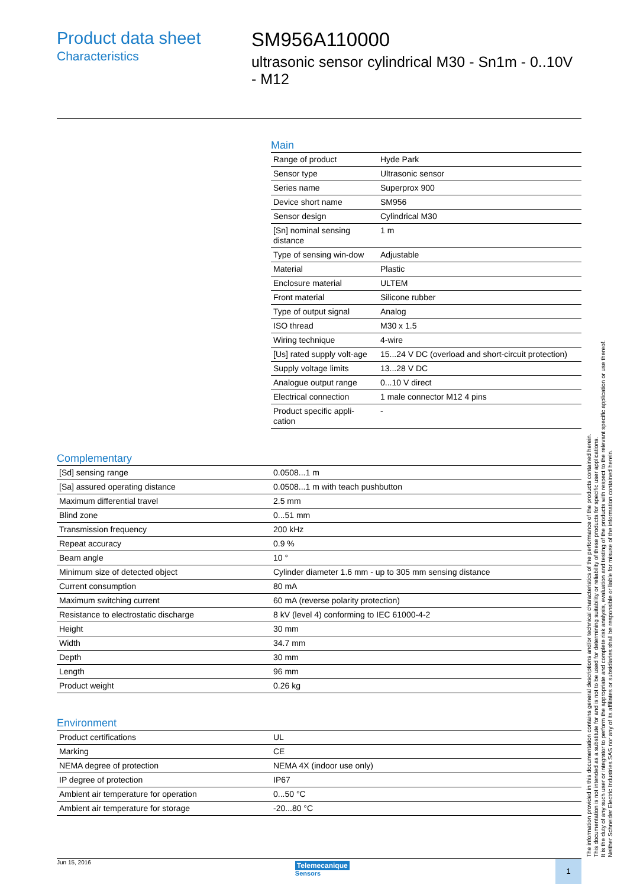Product data sheet
Characteristics
SM956A110000
ultrasonic sensor cylindrical M30 - Sn1m - 0..10V - M12
Main
| Range of product | Hyde Park |
| Sensor type | Ultrasonic sensor |
| Series name | Superprox 900 |
| Device short name | SM956 |
| Sensor design | Cylindrical M30 |
| [Sn] nominal sensing distance | 1 m |
| Type of sensing win-dow | Adjustable |
| Material | Plastic |
| Enclosure material | ULTEM |
| Front material | Silicone rubber |
| Type of output signal | Analog |
| ISO thread | M30 x 1.5 |
| Wiring technique | 4-wire |
| [Us] rated supply volt-age | 15...24 V DC (overload and short-circuit protection) |
| Supply voltage limits | 13...28 V DC |
| Analogue output range | 0...10 V direct |
| Electrical connection | 1 male connector M12 4 pins |
| Product specific appli-cation | - |
Complementary
| [Sd] sensing range | 0.0508...1 m |
| [Sa] assured operating distance | 0.0508...1 m with teach pushbutton |
| Maximum differential travel | 2.5 mm |
| Blind zone | 0...51 mm |
| Transmission frequency | 200 kHz |
| Repeat accuracy | 0.9 % |
| Beam angle | 10 ° |
| Minimum size of detected object | Cylinder diameter 1.6 mm - up to 305 mm sensing distance |
| Current consumption | 80 mA |
| Maximum switching current | 60 mA (reverse polarity protection) |
| Resistance to electrostatic discharge | 8 kV (level 4) conforming to IEC 61000-4-2 |
| Height | 30 mm |
| Width | 34.7 mm |
| Depth | 30 mm |
| Length | 96 mm |
| Product weight | 0.26 kg |
Environment
| Product certifications | UL |
| Marking | CE |
| NEMA degree of protection | NEMA 4X (indoor use only) |
| IP degree of protection | IP67 |
| Ambient air temperature for operation | 0...50 °C |
| Ambient air temperature for storage | -20...80 °C |
Jun 15, 2016
Telemecanique
Sensors
1
The information provided in this documentation contains general descriptions and/or technical characteristics of the performance of the products contained herein.
This documentation is not intended as a substitute for and is not to be used for determining suitability or reliability of these products for specific user applications.
It is the duty of any such user or integrator to perform the appropriate and complete risk analysis, evaluation and testing of the products with respect to the relevant specific application or use thereof.
Neither Schneider Electric Industries SAS nor any of its affiliates or subsidiaries shall be responsible or liable for misuse of the information contained herein.